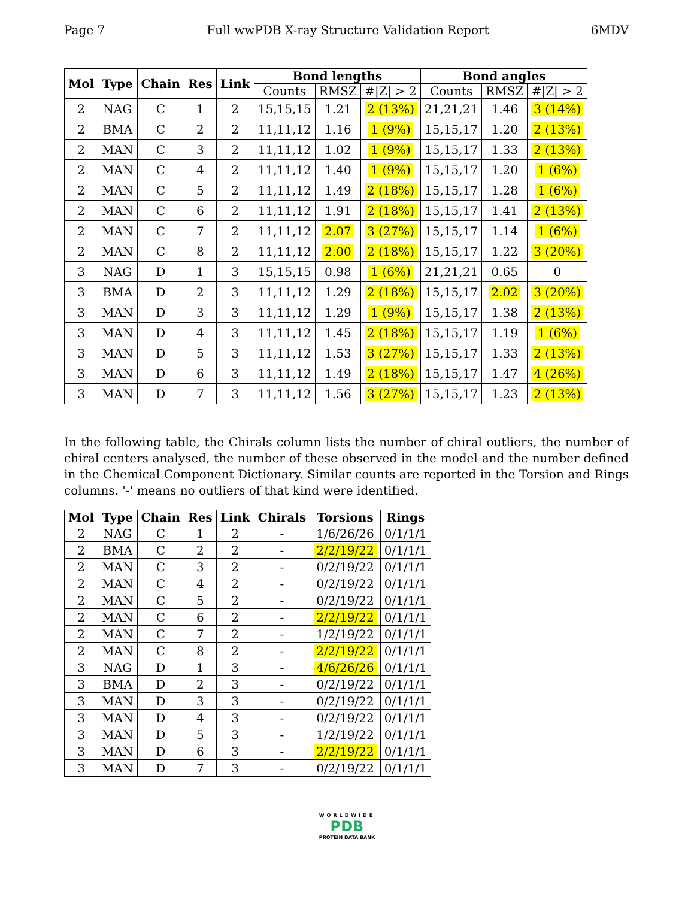Page 7 Full wwPDB X-ray Structure Validation Report 6MDV
| Mol | Type | Chain | Res | Link | Bond lengths | | | Bond angles | | |
| --- | --- | --- | --- | --- | --- | --- | --- | --- | --- | --- |
| | | | | | Counts | RMSZ | #/Z/ > 2 | Counts | RMSZ | #/Z/ > 2 |
| 2 | NAG | C | 1 | 2 | 15,15,15 | 1.21 | 2 (13%) | 21,21,21 | 1.46 | 3 (14%) |
| 2 | BMA | C | 2 | 2 | 11,11,12 | 1.16 | 1 (9%) | 15,15,17 | 1.20 | 2 (13%) |
| 2 | MAN | C | 3 | 2 | 11,11,12 | 1.02 | 1 (9%) | 15,15,17 | 1.33 | 2 (13%) |
| 2 | MAN | C | 4 | 2 | 11,11,12 | 1.40 | 1 (9%) | 15,15,17 | 1.20 | 1 (6%) |
| 2 | MAN | C | 5 | 2 | 11,11,12 | 1.49 | 2 (18%) | 15,15,17 | 1.28 | 1 (6%) |
| 2 | MAN | C | 6 | 2 | 11,11,12 | 1.91 | 2 (18%) | 15,15,17 | 1.41 | 2 (13%) |
| 2 | MAN | C | 7 | 2 | 11,11,12 | 2.07 | 3 (27%) | 15,15,17 | 1.14 | 1 (6%) |
| 2 | MAN | C | 8 | 2 | 11,11,12 | 2.00 | 2 (18%) | 15,15,17 | 1.22 | 3 (20%) |
| 3 | NAG | D | 1 | 3 | 15,15,15 | 0.98 | 1 (6%) | 21,21,21 | 0.65 | 0 |
| 3 | BMA | D | 2 | 3 | 11,11,12 | 1.29 | 2 (18%) | 15,15,17 | 2.02 | 3 (20%) |
| 3 | MAN | D | 3 | 3 | 11,11,12 | 1.29 | 1 (9%) | 15,15,17 | 1.38 | 2 (13%) |
| 3 | MAN | D | 4 | 3 | 11,11,12 | 1.45 | 2 (18%) | 15,15,17 | 1.19 | 1 (6%) |
| 3 | MAN | D | 5 | 3 | 11,11,12 | 1.53 | 3 (27%) | 15,15,17 | 1.33 | 2 (13%) |
| 3 | MAN | D | 6 | 3 | 11,11,12 | 1.49 | 2 (18%) | 15,15,17 | 1.47 | 4 (26%) |
| 3 | MAN | D | 7 | 3 | 11,11,12 | 1.56 | 3 (27%) | 15,15,17 | 1.23 | 2 (13%) |
In the following table, the Chirals column lists the number of chiral outliers, the number of chiral centers analysed, the number of these observed in the model and the number defined in the Chemical Component Dictionary. Similar counts are reported in the Torsion and Rings columns. '-' means no outliers of that kind were identified.
| Mol | Type | Chain | Res | Link | Chirals | Torsions | Rings |
| --- | --- | --- | --- | --- | --- | --- | --- |
| 2 | NAG | C | 1 | 2 | - | 1/6/26/26 | 0/1/1/1 |
| 2 | BMA | C | 2 | 2 | - | 2/2/19/22 | 0/1/1/1 |
| 2 | MAN | C | 3 | 2 | - | 0/2/19/22 | 0/1/1/1 |
| 2 | MAN | C | 4 | 2 | - | 0/2/19/22 | 0/1/1/1 |
| 2 | MAN | C | 5 | 2 | - | 0/2/19/22 | 0/1/1/1 |
| 2 | MAN | C | 6 | 2 | - | 2/2/19/22 | 0/1/1/1 |
| 2 | MAN | C | 7 | 2 | - | 1/2/19/22 | 0/1/1/1 |
| 2 | MAN | C | 8 | 2 | - | 2/2/19/22 | 0/1/1/1 |
| 3 | NAG | D | 1 | 3 | - | 4/6/26/26 | 0/1/1/1 |
| 3 | BMA | D | 2 | 3 | - | 0/2/19/22 | 0/1/1/1 |
| 3 | MAN | D | 3 | 3 | - | 0/2/19/22 | 0/1/1/1 |
| 3 | MAN | D | 4 | 3 | - | 0/2/19/22 | 0/1/1/1 |
| 3 | MAN | D | 5 | 3 | - | 1/2/19/22 | 0/1/1/1 |
| 3 | MAN | D | 6 | 3 | - | 2/2/19/22 | 0/1/1/1 |
| 3 | MAN | D | 7 | 3 | - | 0/2/19/22 | 0/1/1/1 |
WORLDWIDE
PDB
PROTEIN DATA BANK